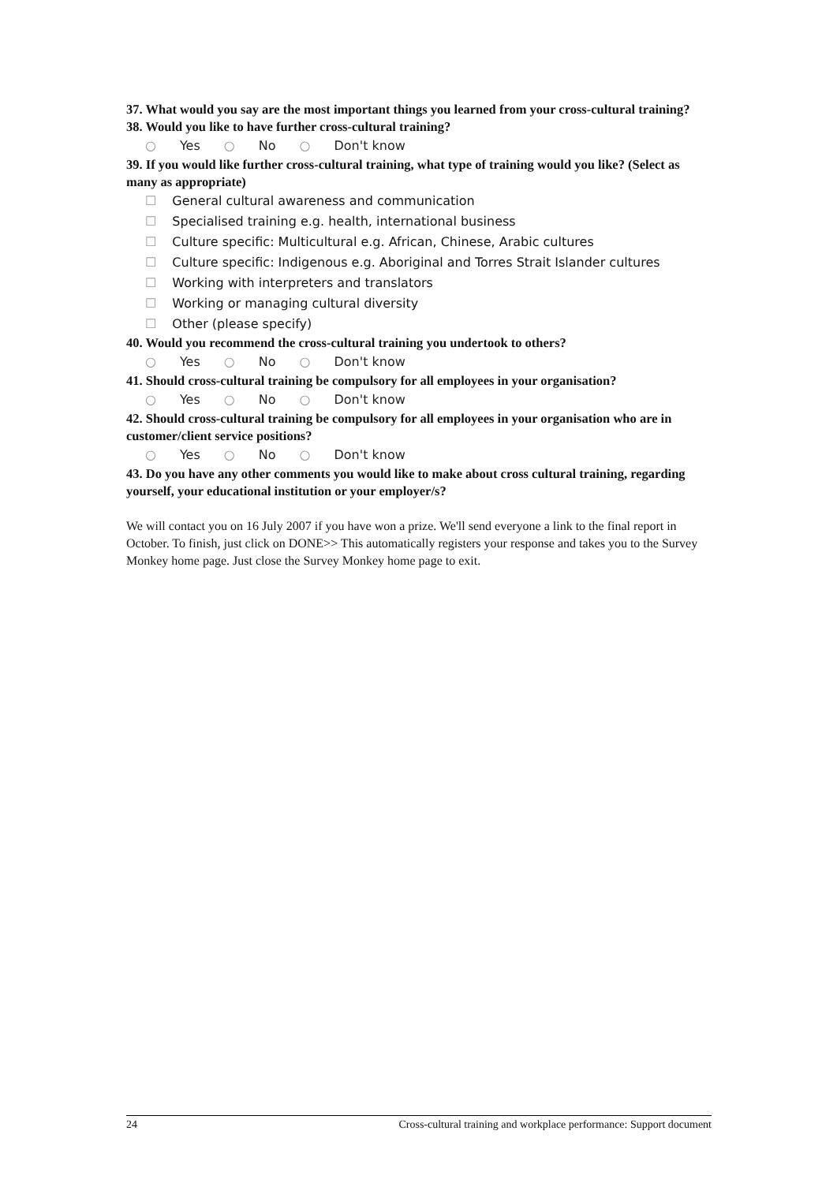37. What would you say are the most important things you learned from your cross-cultural training?
38. Would you like to have further cross-cultural training?
○ Yes ○ No ○ Don't know
39. If you would like further cross-cultural training, what type of training would you like? (Select as many as appropriate)
☐ General cultural awareness and communication
☐ Specialised training e.g. health, international business
☐ Culture specific: Multicultural e.g. African, Chinese, Arabic cultures
☐ Culture specific: Indigenous e.g. Aboriginal and Torres Strait Islander cultures
☐ Working with interpreters and translators
☐ Working or managing cultural diversity
☐ Other (please specify)
40. Would you recommend the cross-cultural training you undertook to others?
○ Yes ○ No ○ Don't know
41. Should cross-cultural training be compulsory for all employees in your organisation?
○ Yes ○ No ○ Don't know
42. Should cross-cultural training be compulsory for all employees in your organisation who are in customer/client service positions?
○ Yes ○ No ○ Don't know
43. Do you have any other comments you would like to make about cross cultural training, regarding yourself, your educational institution or your employer/s?
We will contact you on 16 July 2007 if you have won a prize. We'll send everyone a link to the final report in October. To finish, just click on DONE>> This automatically registers your response and takes you to the Survey Monkey home page. Just close the Survey Monkey home page to exit.
24 Cross-cultural training and workplace performance: Support document